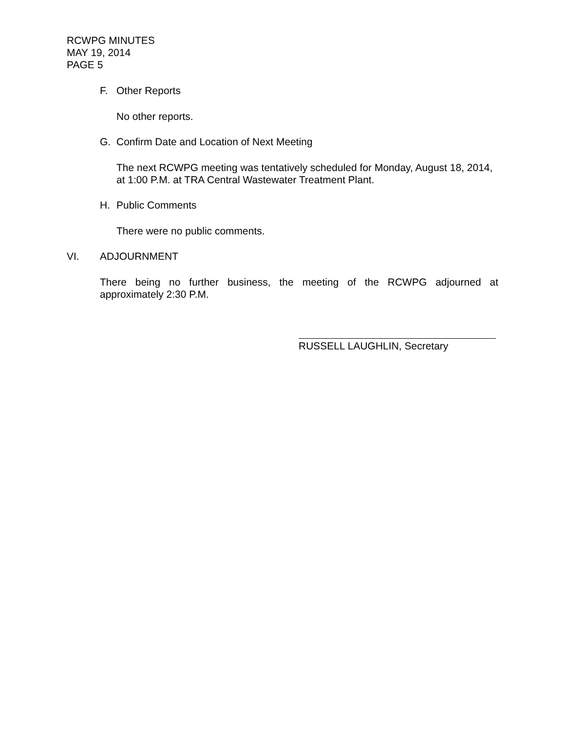RCWPG MINUTES
MAY 19, 2014
PAGE 5
F. Other Reports
No other reports.
G. Confirm Date and Location of Next Meeting
The next RCWPG meeting was tentatively scheduled for Monday, August 18, 2014, at 1:00 P.M. at TRA Central Wastewater Treatment Plant.
H. Public Comments
There were no public comments.
VI. ADJOURNMENT
There being no further business, the meeting of the RCWPG adjourned at approximately 2:30 P.M.
RUSSELL LAUGHLIN, Secretary